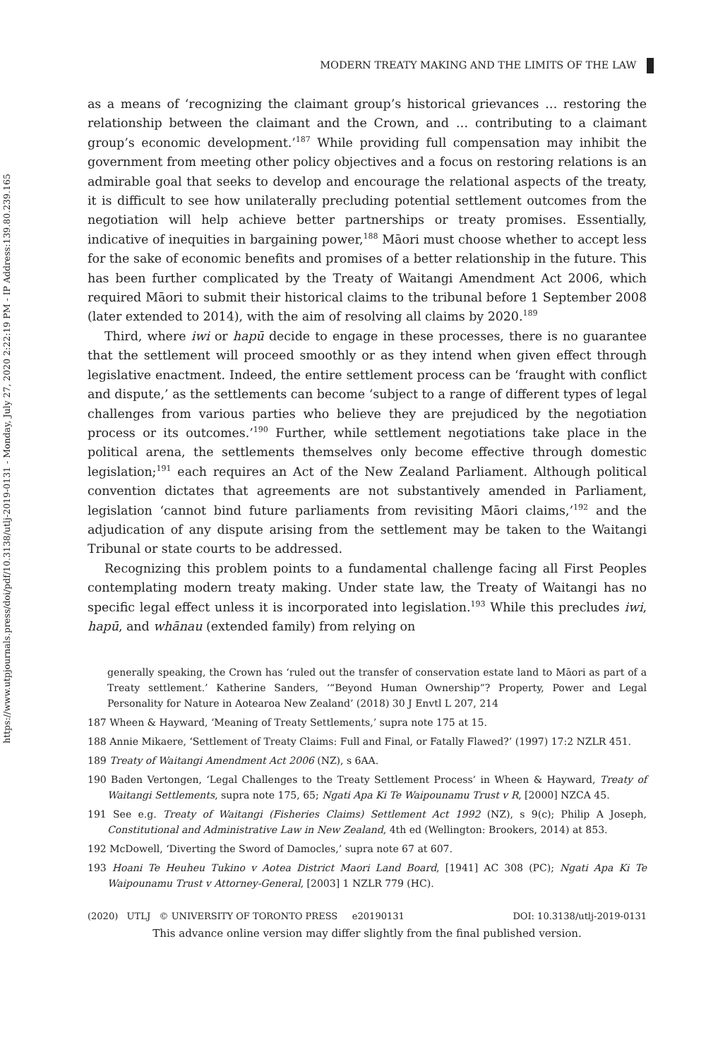https://www.utpjournals.press/doi/pdf/10.3138/utlj-2019-0131 - Monday, July 27, 2020 2:22:19 PM - IP Address:139.80.239.165
MODERN TREATY MAKING AND THE LIMITS OF THE LAW
as a means of ‘recognizing the claimant group’s historical grievances … restoring the relationship between the claimant and the Crown, and … contributing to a claimant group’s economic development.’<sup>187</sup> While providing full compensation may inhibit the government from meeting other policy objectives and a focus on restoring relations is an admirable goal that seeks to develop and encourage the relational aspects of the treaty, it is difficult to see how unilaterally precluding potential settlement outcomes from the negotiation will help achieve better partnerships or treaty promises. Essentially, indicative of inequities in bargaining power,<sup>188</sup> Māori must choose whether to accept less for the sake of economic benefits and promises of a better relationship in the future. This has been further complicated by the Treaty of Waitangi Amendment Act 2006, which required Māori to submit their historical claims to the tribunal before 1 September 2008 (later extended to 2014), with the aim of resolving all claims by 2020.<sup>189</sup>
Third, where iwi or hapū decide to engage in these processes, there is no guarantee that the settlement will proceed smoothly or as they intend when given effect through legislative enactment. Indeed, the entire settlement process can be ‘fraught with conflict and dispute,’ as the settlements can become ‘subject to a range of different types of legal challenges from various parties who believe they are prejudiced by the negotiation process or its outcomes.’<sup>190</sup> Further, while settlement negotiations take place in the political arena, the settlements themselves only become effective through domestic legislation;<sup>191</sup> each requires an Act of the New Zealand Parliament. Although political convention dictates that agreements are not substantively amended in Parliament, legislation ‘cannot bind future parliaments from revisiting Māori claims,’<sup>192</sup> and the adjudication of any dispute arising from the settlement may be taken to the Waitangi Tribunal or state courts to be addressed.
Recognizing this problem points to a fundamental challenge facing all First Peoples contemplating modern treaty making. Under state law, the Treaty of Waitangi has no specific legal effect unless it is incorporated into legislation.<sup>193</sup> While this precludes iwi, hapū, and whānau (extended family) from relying on
generally speaking, the Crown has ‘ruled out the transfer of conservation estate land to Māori as part of a Treaty settlement.’ Katherine Sanders, ‘“Beyond Human Ownership”? Property, Power and Legal Personality for Nature in Aotearoa New Zealand’ (2018) 30 J Envtl L 207, 214
187 Wheen & Hayward, ‘Meaning of Treaty Settlements,’ supra note 175 at 15.
188 Annie Mikaere, ‘Settlement of Treaty Claims: Full and Final, or Fatally Flawed?’ (1997) 17:2 NZLR 451.
189 Treaty of Waitangi Amendment Act 2006 (NZ), s 6AA.
190 Baden Vertongen, ‘Legal Challenges to the Treaty Settlement Process’ in Wheen & Hayward, Treaty of Waitangi Settlements, supra note 175, 65; Ngati Apa Ki Te Waipounamu Trust v R, [2000] NZCA 45.
191 See e.g. Treaty of Waitangi (Fisheries Claims) Settlement Act 1992 (NZ), s 9(c); Philip A Joseph, Constitutional and Administrative Law in New Zealand, 4th ed (Wellington: Brookers, 2014) at 853.
192 McDowell, ‘Diverting the Sword of Damocles,’ supra note 67 at 607.
193 Hoani Te Heuheu Tukino v Aotea District Maori Land Board, [1941] AC 308 (PC); Ngati Apa Ki Te Waipounamu Trust v Attorney-General, [2003] 1 NZLR 779 (HC).
(2020) UTLJ © UNIVERSITY OF TORONTO PRESS e20190131 DOI: 10.3138/utlj-2019-0131
This advance online version may differ slightly from the final published version.